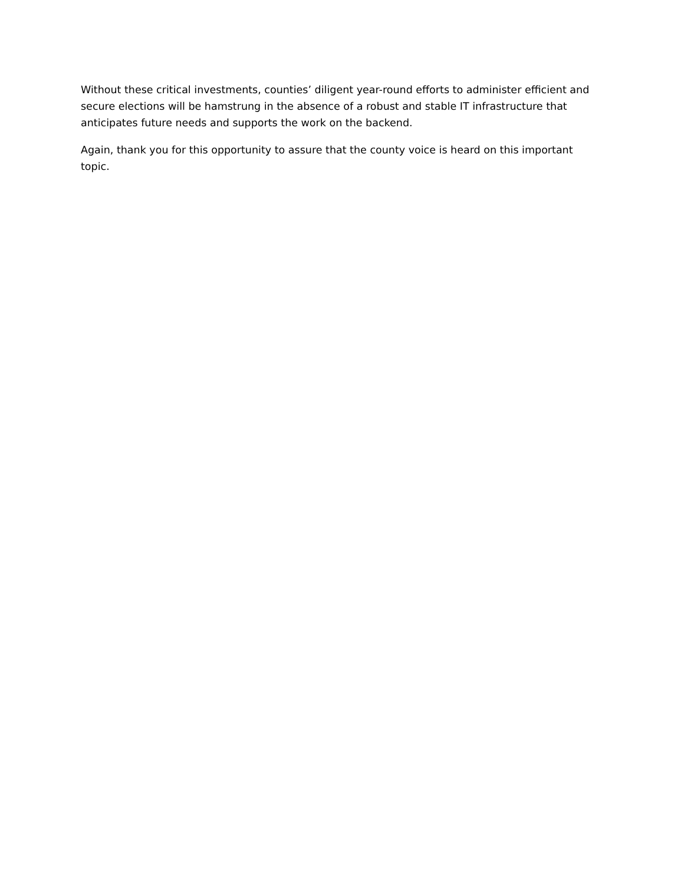Without these critical investments, counties’ diligent year-round efforts to administer efficient and secure elections will be hamstrung in the absence of a robust and stable IT infrastructure that anticipates future needs and supports the work on the backend.
Again, thank you for this opportunity to assure that the county voice is heard on this important topic.